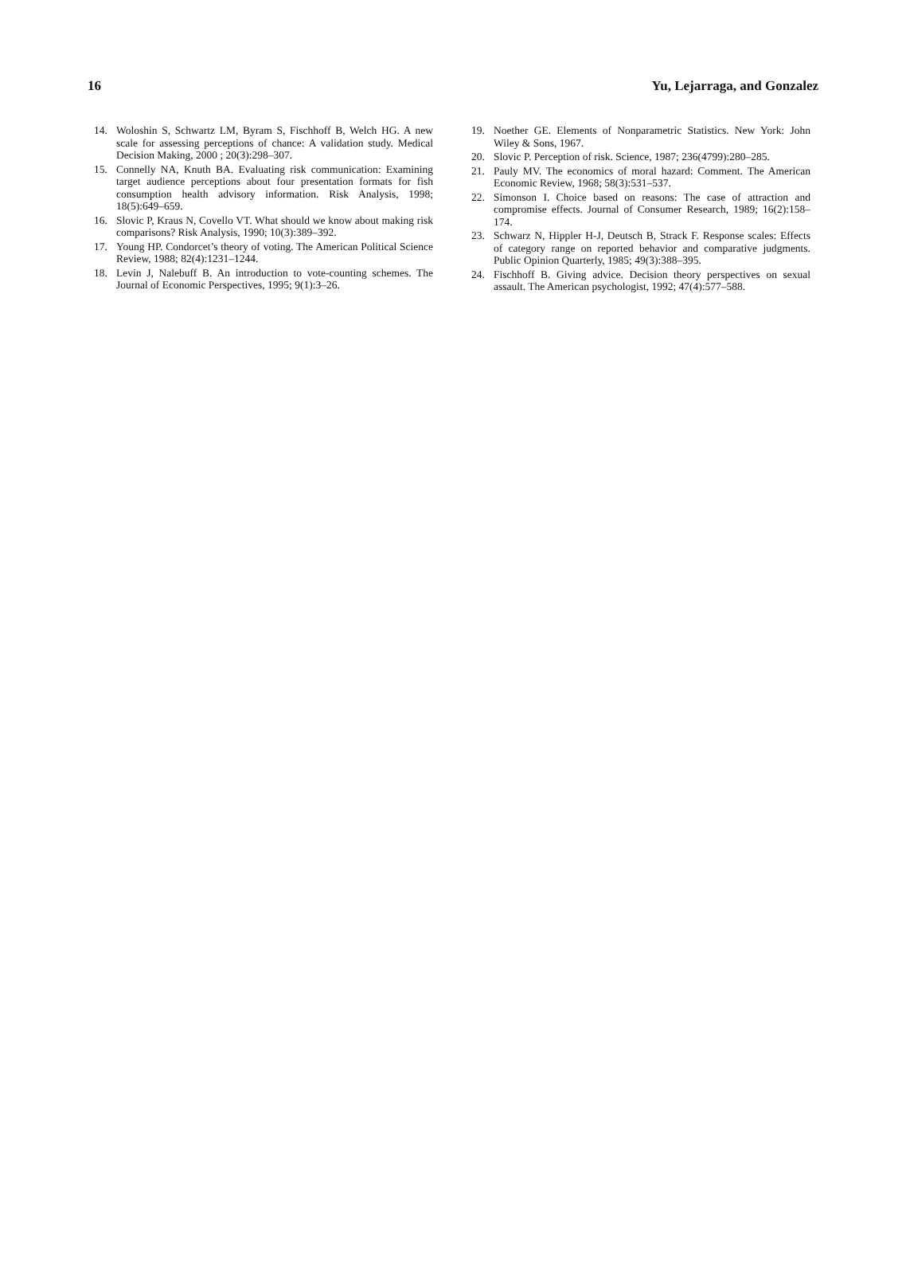16 Yu, Lejarraga, and Gonzalez
14. Woloshin S, Schwartz LM, Byram S, Fischhoff B, Welch HG. A new scale for assessing perceptions of chance: A validation study. Medical Decision Making, 2000 ; 20(3):298–307.
15. Connelly NA, Knuth BA. Evaluating risk communication: Examining target audience perceptions about four presentation formats for fish consumption health advisory information. Risk Analysis, 1998; 18(5):649–659.
16. Slovic P, Kraus N, Covello VT. What should we know about making risk comparisons? Risk Analysis, 1990; 10(3):389–392.
17. Young HP. Condorcet’s theory of voting. The American Political Science Review, 1988; 82(4):1231–1244.
18. Levin J, Nalebuff B. An introduction to vote-counting schemes. The Journal of Economic Perspectives, 1995; 9(1):3–26.
19. Noether GE. Elements of Nonparametric Statistics. New York: John Wiley & Sons, 1967.
20. Slovic P. Perception of risk. Science, 1987; 236(4799):280–285.
21. Pauly MV. The economics of moral hazard: Comment. The American Economic Review, 1968; 58(3):531–537.
22. Simonson I. Choice based on reasons: The case of attraction and compromise effects. Journal of Consumer Research, 1989; 16(2):158–174.
23. Schwarz N, Hippler H-J, Deutsch B, Strack F. Response scales: Effects of category range on reported behavior and comparative judgments. Public Opinion Quarterly, 1985; 49(3):388–395.
24. Fischhoff B. Giving advice. Decision theory perspectives on sexual assault. The American psychologist, 1992; 47(4):577–588.